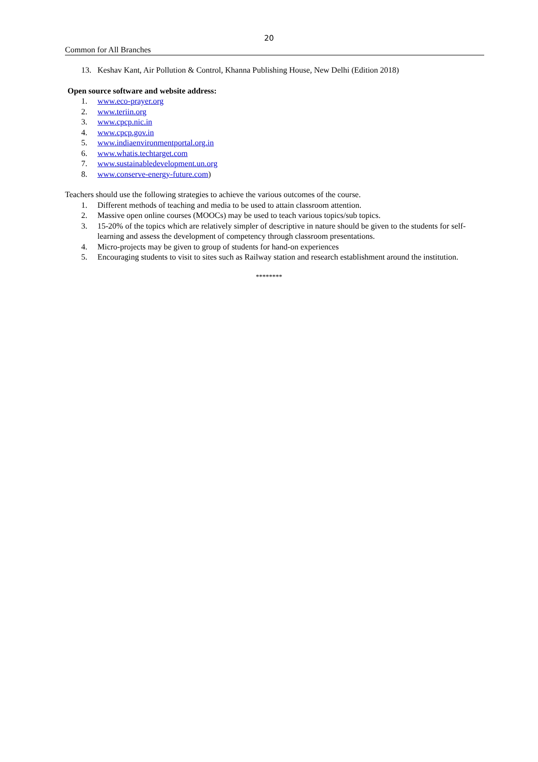20
Common for All Branches
13. Keshav Kant, Air Pollution & Control, Khanna Publishing House, New Delhi (Edition 2018)
Open source software and website address:
1. www.eco-prayer.org
2. www.teriin.org
3. www.cpcp.nic.in
4. www.cpcp.gov.in
5. www.indiaenvironmentportal.org.in
6. www.whatis.techtarget.com
7. www.sustainabledevelopment.un.org
8. www.conserve-energy-future.com)
Teachers should use the following strategies to achieve the various outcomes of the course.
1. Different methods of teaching and media to be used to attain classroom attention.
2. Massive open online courses (MOOCs) may be used to teach various topics/sub topics.
3. 15-20% of the topics which are relatively simpler of descriptive in nature should be given to the students for self-learning and assess the development of competency through classroom presentations.
4. Micro-projects may be given to group of students for hand-on experiences
5. Encouraging students to visit to sites such as Railway station and research establishment around the institution.
********